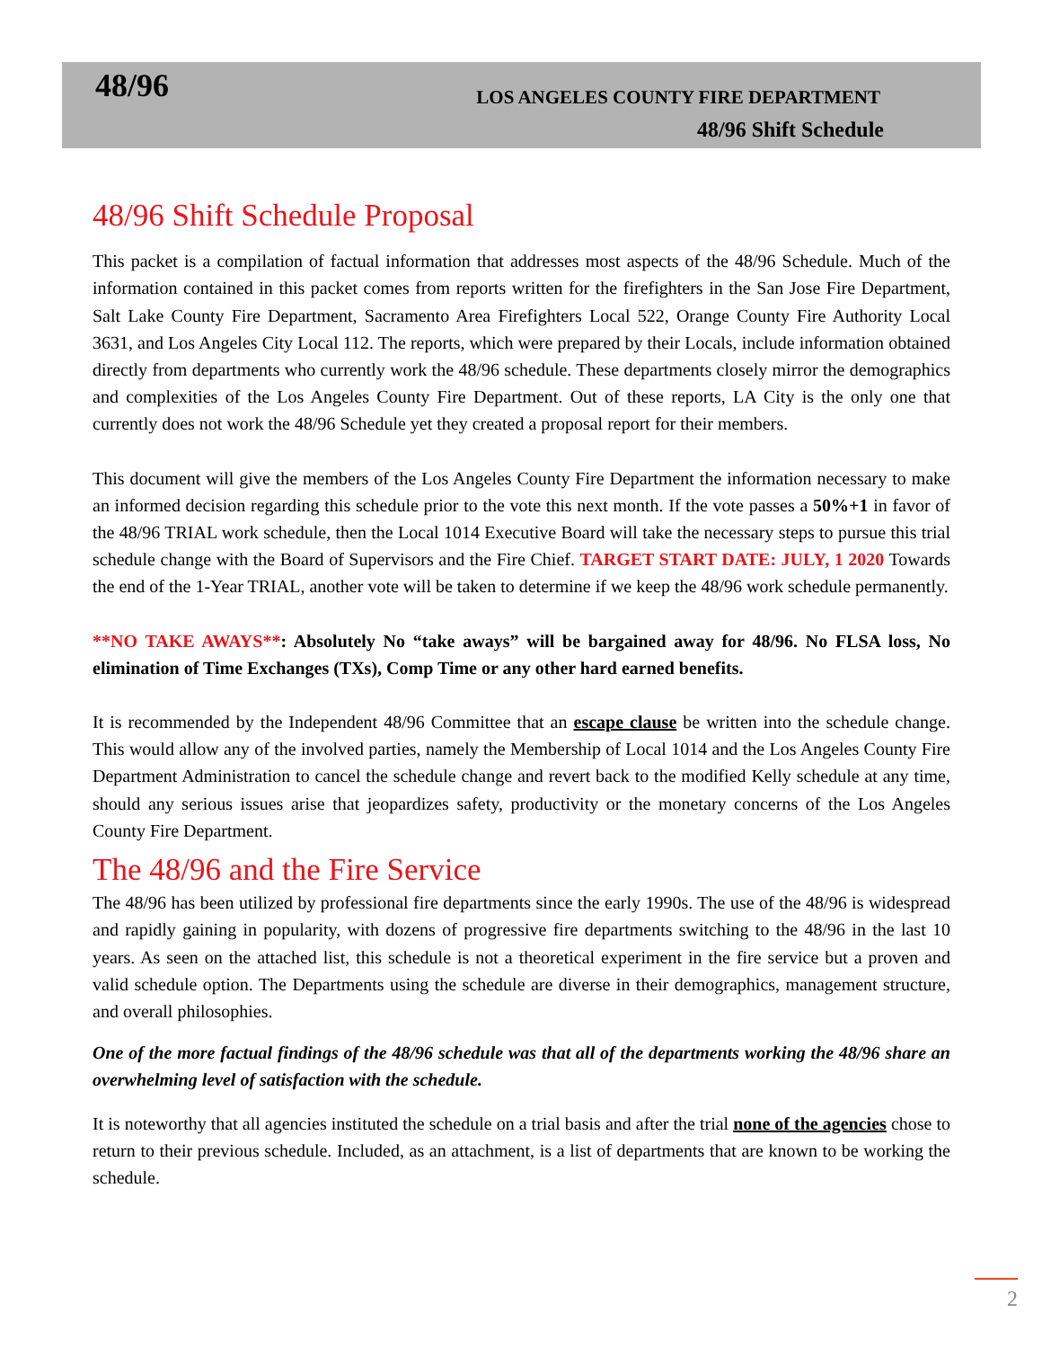48/96
LOS ANGELES COUNTY FIRE DEPARTMENT
48/96 Shift Schedule
48/96 Shift Schedule Proposal
This packet is a compilation of factual information that addresses most aspects of the 48/96 Schedule. Much of the information contained in this packet comes from reports written for the firefighters in the San Jose Fire Department, Salt Lake County Fire Department, Sacramento Area Firefighters Local 522, Orange County Fire Authority Local 3631, and Los Angeles City Local 112. The reports, which were prepared by their Locals, include information obtained directly from departments who currently work the 48/96 schedule. These departments closely mirror the demographics and complexities of the Los Angeles County Fire Department. Out of these reports, LA City is the only one that currently does not work the 48/96 Schedule yet they created a proposal report for their members.
This document will give the members of the Los Angeles County Fire Department the information necessary to make an informed decision regarding this schedule prior to the vote this next month. If the vote passes a 50%+1 in favor of the 48/96 TRIAL work schedule, then the Local 1014 Executive Board will take the necessary steps to pursue this trial schedule change with the Board of Supervisors and the Fire Chief. TARGET START DATE: JULY, 1 2020 Towards the end of the 1-Year TRIAL, another vote will be taken to determine if we keep the 48/96 work schedule permanently.
**NO TAKE AWAYS**: Absolutely No “take aways” will be bargained away for 48/96. No FLSA loss, No elimination of Time Exchanges (TXs), Comp Time or any other hard earned benefits.
It is recommended by the Independent 48/96 Committee that an escape clause be written into the schedule change. This would allow any of the involved parties, namely the Membership of Local 1014 and the Los Angeles County Fire Department Administration to cancel the schedule change and revert back to the modified Kelly schedule at any time, should any serious issues arise that jeopardizes safety, productivity or the monetary concerns of the Los Angeles County Fire Department.
The 48/96 and the Fire Service
The 48/96 has been utilized by professional fire departments since the early 1990s. The use of the 48/96 is widespread and rapidly gaining in popularity, with dozens of progressive fire departments switching to the 48/96 in the last 10 years. As seen on the attached list, this schedule is not a theoretical experiment in the fire service but a proven and valid schedule option. The Departments using the schedule are diverse in their demographics, management structure, and overall philosophies.
One of the more factual findings of the 48/96 schedule was that all of the departments working the 48/96 share an overwhelming level of satisfaction with the schedule.
It is noteworthy that all agencies instituted the schedule on a trial basis and after the trial none of the agencies chose to return to their previous schedule. Included, as an attachment, is a list of departments that are known to be working the schedule.
2